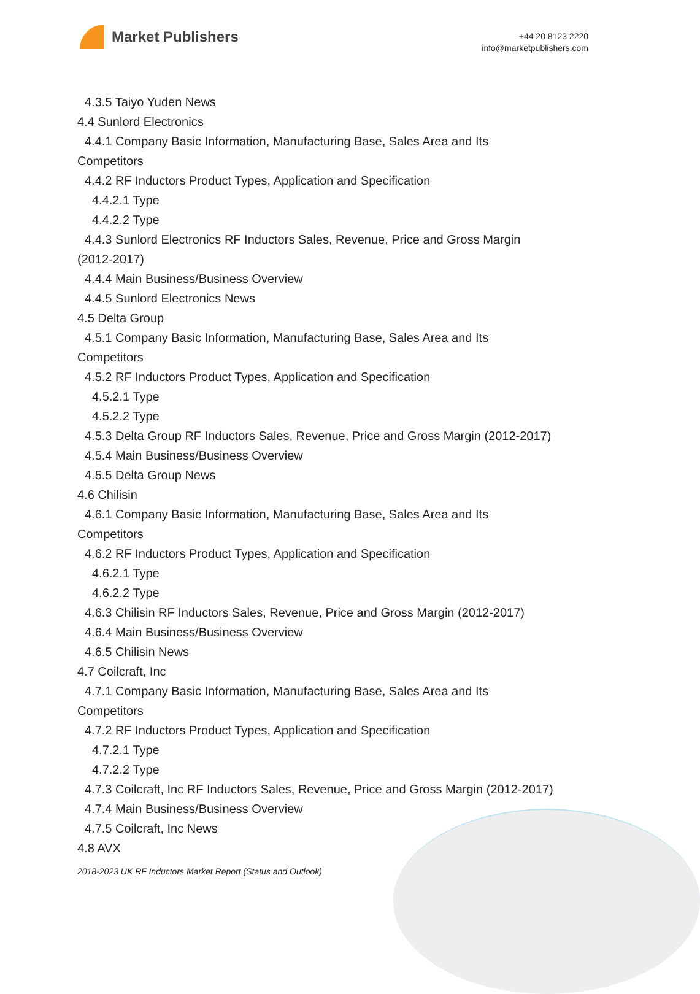Market Publishers
+44 20 8123 2220
info@marketpublishers.com
4.3.5 Taiyo Yuden News
4.4 Sunlord Electronics
4.4.1 Company Basic Information, Manufacturing Base, Sales Area and Its
Competitors
4.4.2 RF Inductors Product Types, Application and Specification
4.4.2.1 Type
4.4.2.2 Type
4.4.3 Sunlord Electronics RF Inductors Sales, Revenue, Price and Gross Margin
(2012-2017)
4.4.4 Main Business/Business Overview
4.4.5 Sunlord Electronics News
4.5 Delta Group
4.5.1 Company Basic Information, Manufacturing Base, Sales Area and Its
Competitors
4.5.2 RF Inductors Product Types, Application and Specification
4.5.2.1 Type
4.5.2.2 Type
4.5.3 Delta Group RF Inductors Sales, Revenue, Price and Gross Margin (2012-2017)
4.5.4 Main Business/Business Overview
4.5.5 Delta Group News
4.6 Chilisin
4.6.1 Company Basic Information, Manufacturing Base, Sales Area and Its
Competitors
4.6.2 RF Inductors Product Types, Application and Specification
4.6.2.1 Type
4.6.2.2 Type
4.6.3 Chilisin RF Inductors Sales, Revenue, Price and Gross Margin (2012-2017)
4.6.4 Main Business/Business Overview
4.6.5 Chilisin News
4.7 Coilcraft, Inc
4.7.1 Company Basic Information, Manufacturing Base, Sales Area and Its
Competitors
4.7.2 RF Inductors Product Types, Application and Specification
4.7.2.1 Type
4.7.2.2 Type
4.7.3 Coilcraft, Inc RF Inductors Sales, Revenue, Price and Gross Margin (2012-2017)
4.7.4 Main Business/Business Overview
4.7.5 Coilcraft, Inc News
4.8 AVX
2018-2023 UK RF Inductors Market Report (Status and Outlook)